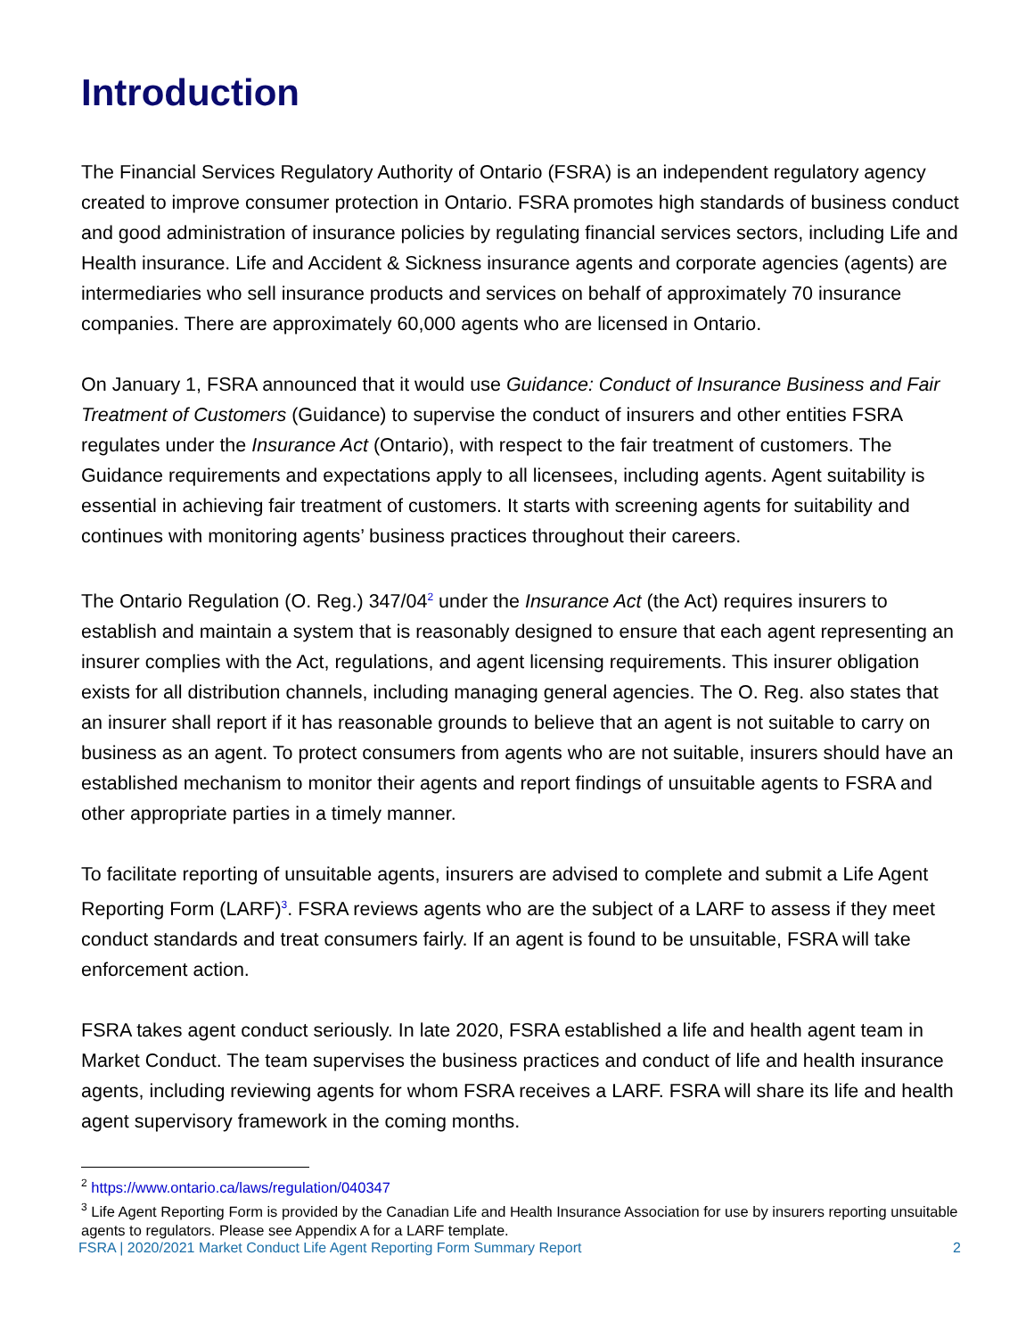Introduction
The Financial Services Regulatory Authority of Ontario (FSRA) is an independent regulatory agency created to improve consumer protection in Ontario. FSRA promotes high standards of business conduct and good administration of insurance policies by regulating financial services sectors, including Life and Health insurance. Life and Accident & Sickness insurance agents and corporate agencies (agents) are intermediaries who sell insurance products and services on behalf of approximately 70 insurance companies. There are approximately 60,000 agents who are licensed in Ontario.
On January 1, FSRA announced that it would use Guidance: Conduct of Insurance Business and Fair Treatment of Customers (Guidance) to supervise the conduct of insurers and other entities FSRA regulates under the Insurance Act (Ontario), with respect to the fair treatment of customers. The Guidance requirements and expectations apply to all licensees, including agents. Agent suitability is essential in achieving fair treatment of customers. It starts with screening agents for suitability and continues with monitoring agents’ business practices throughout their careers.
The Ontario Regulation (O. Reg.) 347/04<sup>2</sup> under the Insurance Act (the Act) requires insurers to establish and maintain a system that is reasonably designed to ensure that each agent representing an insurer complies with the Act, regulations, and agent licensing requirements. This insurer obligation exists for all distribution channels, including managing general agencies. The O. Reg. also states that an insurer shall report if it has reasonable grounds to believe that an agent is not suitable to carry on business as an agent. To protect consumers from agents who are not suitable, insurers should have an established mechanism to monitor their agents and report findings of unsuitable agents to FSRA and other appropriate parties in a timely manner.
To facilitate reporting of unsuitable agents, insurers are advised to complete and submit a Life Agent Reporting Form (LARF)<sup>3</sup>. FSRA reviews agents who are the subject of a LARF to assess if they meet conduct standards and treat consumers fairly. If an agent is found to be unsuitable, FSRA will take enforcement action.
FSRA takes agent conduct seriously. In late 2020, FSRA established a life and health agent team in Market Conduct. The team supervises the business practices and conduct of life and health insurance agents, including reviewing agents for whom FSRA receives a LARF. FSRA will share its life and health agent supervisory framework in the coming months.
<sup>2</sup> https://www.ontario.ca/laws/regulation/040347
<sup>3</sup> Life Agent Reporting Form is provided by the Canadian Life and Health Insurance Association for use by insurers reporting unsuitable agents to regulators. Please see Appendix A for a LARF template.
FSRA | 2020/2021 Market Conduct Life Agent Reporting Form Summary Report 2